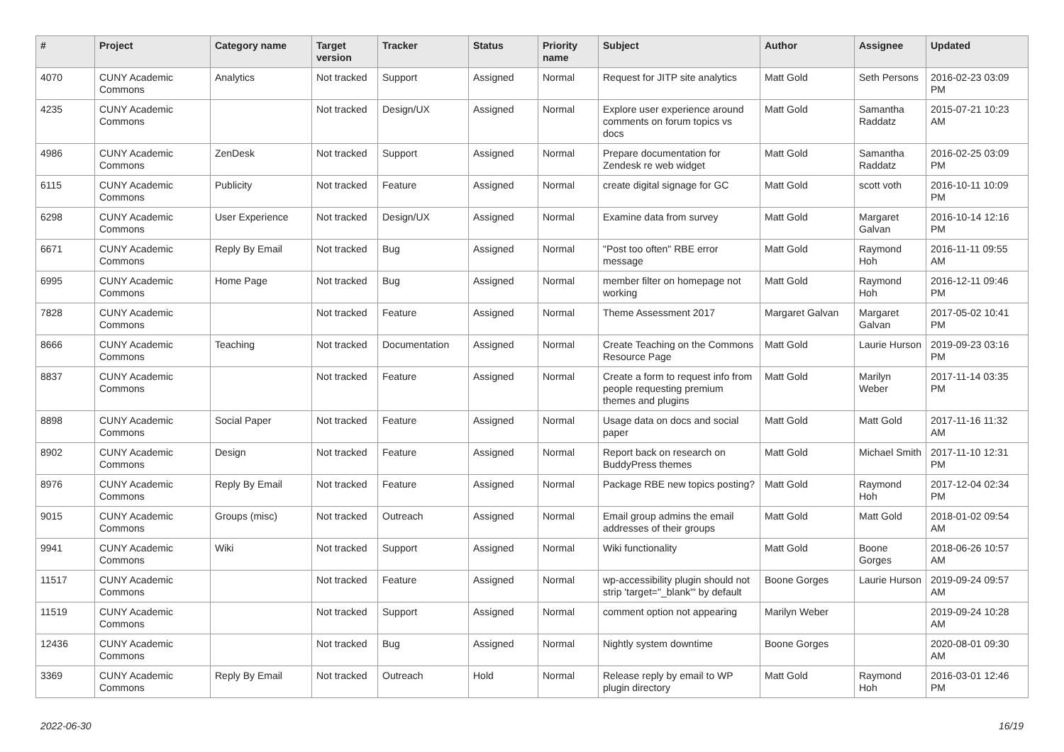| # | Project | Category name | Target version | Tracker | Status | Priority name | Subject | Author | Assignee | Updated |
| --- | --- | --- | --- | --- | --- | --- | --- | --- | --- | --- |
| 4070 | CUNY Academic Commons | Analytics | Not tracked | Support | Assigned | Normal | Request for JITP site analytics | Matt Gold | Seth Persons | 2016-02-23 03:09 PM |
| 4235 | CUNY Academic Commons | | Not tracked | Design/UX | Assigned | Normal | Explore user experience around comments on forum topics vs docs | Matt Gold | Samantha Raddatz | 2015-07-21 10:23 AM |
| 4986 | CUNY Academic Commons | ZenDesk | Not tracked | Support | Assigned | Normal | Prepare documentation for Zendesk re web widget | Matt Gold | Samantha Raddatz | 2016-02-25 03:09 PM |
| 6115 | CUNY Academic Commons | Publicity | Not tracked | Feature | Assigned | Normal | create digital signage for GC | Matt Gold | scott voth | 2016-10-11 10:09 PM |
| 6298 | CUNY Academic Commons | User Experience | Not tracked | Design/UX | Assigned | Normal | Examine data from survey | Matt Gold | Margaret Galvan | 2016-10-14 12:16 PM |
| 6671 | CUNY Academic Commons | Reply By Email | Not tracked | Bug | Assigned | Normal | "Post too often" RBE error message | Matt Gold | Raymond Hoh | 2016-11-11 09:55 AM |
| 6995 | CUNY Academic Commons | Home Page | Not tracked | Bug | Assigned | Normal | member filter on homepage not working | Matt Gold | Raymond Hoh | 2016-12-11 09:46 PM |
| 7828 | CUNY Academic Commons | | Not tracked | Feature | Assigned | Normal | Theme Assessment 2017 | Margaret Galvan | Margaret Galvan | 2017-05-02 10:41 PM |
| 8666 | CUNY Academic Commons | Teaching | Not tracked | Documentation | Assigned | Normal | Create Teaching on the Commons Resource Page | Matt Gold | Laurie Hurson | 2019-09-23 03:16 PM |
| 8837 | CUNY Academic Commons | | Not tracked | Feature | Assigned | Normal | Create a form to request info from people requesting premium themes and plugins | Matt Gold | Marilyn Weber | 2017-11-14 03:35 PM |
| 8898 | CUNY Academic Commons | Social Paper | Not tracked | Feature | Assigned | Normal | Usage data on docs and social paper | Matt Gold | Matt Gold | 2017-11-16 11:32 AM |
| 8902 | CUNY Academic Commons | Design | Not tracked | Feature | Assigned | Normal | Report back on research on BuddyPress themes | Matt Gold | Michael Smith | 2017-11-10 12:31 PM |
| 8976 | CUNY Academic Commons | Reply By Email | Not tracked | Feature | Assigned | Normal | Package RBE new topics posting? | Matt Gold | Raymond Hoh | 2017-12-04 02:34 PM |
| 9015 | CUNY Academic Commons | Groups (misc) | Not tracked | Outreach | Assigned | Normal | Email group admins the email addresses of their groups | Matt Gold | Matt Gold | 2018-01-02 09:54 AM |
| 9941 | CUNY Academic Commons | Wiki | Not tracked | Support | Assigned | Normal | Wiki functionality | Matt Gold | Boone Gorges | 2018-06-26 10:57 AM |
| 11517 | CUNY Academic Commons | | Not tracked | Feature | Assigned | Normal | wp-accessibility plugin should not strip 'target="_blank"' by default | Boone Gorges | Laurie Hurson | 2019-09-24 09:57 AM |
| 11519 | CUNY Academic Commons | | Not tracked | Support | Assigned | Normal | comment option not appearing | Marilyn Weber | | 2019-09-24 10:28 AM |
| 12436 | CUNY Academic Commons | | Not tracked | Bug | Assigned | Normal | Nightly system downtime | Boone Gorges | | 2020-08-01 09:30 AM |
| 3369 | CUNY Academic Commons | Reply By Email | Not tracked | Outreach | Hold | Normal | Release reply by email to WP plugin directory | Matt Gold | Raymond Hoh | 2016-03-01 12:46 PM |
2022-06-30 16/19